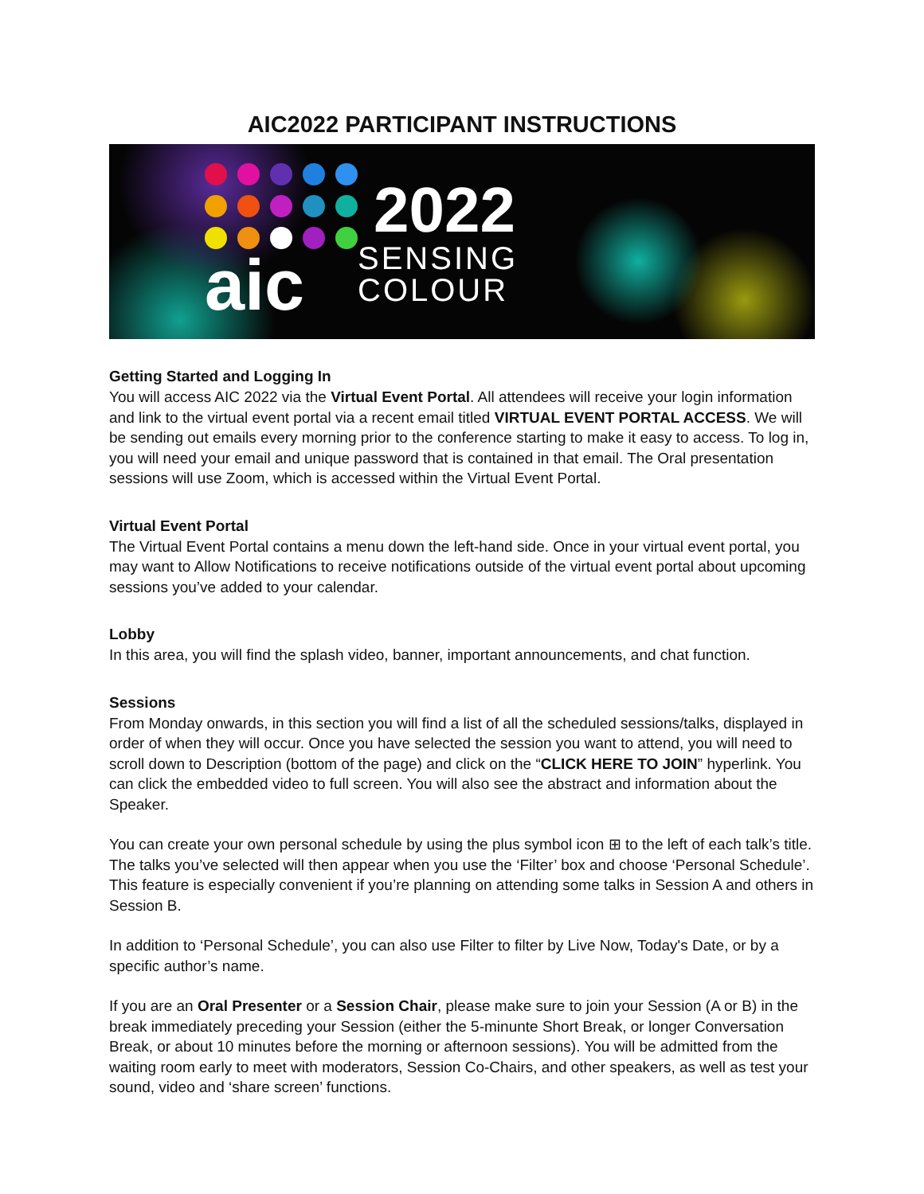AIC2022 PARTICIPANT INSTRUCTIONS
aic
2022
SENSING
COLOUR
Getting Started and Logging In
You will access AIC 2022 via the Virtual Event Portal. All attendees will receive your login information and link to the virtual event portal via a recent email titled VIRTUAL EVENT PORTAL ACCESS. We will be sending out emails every morning prior to the conference starting to make it easy to access. To log in, you will need your email and unique password that is contained in that email. The Oral presentation sessions will use Zoom, which is accessed within the Virtual Event Portal.
Virtual Event Portal
The Virtual Event Portal contains a menu down the left-hand side. Once in your virtual event portal, you may want to Allow Notifications to receive notifications outside of the virtual event portal about upcoming sessions you’ve added to your calendar.
Lobby
In this area, you will find the splash video, banner, important announcements, and chat function.
Sessions
From Monday onwards, in this section you will find a list of all the scheduled sessions/talks, displayed in order of when they will occur. Once you have selected the session you want to attend, you will need to scroll down to Description (bottom of the page) and click on the “CLICK HERE TO JOIN” hyperlink. You can click the embedded video to full screen. You will also see the abstract and information about the Speaker.
You can create your own personal schedule by using the plus symbol icon ⊞ to the left of each talk’s title. The talks you’ve selected will then appear when you use the ‘Filter’ box and choose ‘Personal Schedule’. This feature is especially convenient if you’re planning on attending some talks in Session A and others in Session B.
In addition to ‘Personal Schedule’, you can also use Filter to filter by Live Now, Today's Date, or by a specific author’s name.
If you are an Oral Presenter or a Session Chair, please make sure to join your Session (A or B) in the break immediately preceding your Session (either the 5-minunte Short Break, or longer Conversation Break, or about 10 minutes before the morning or afternoon sessions). You will be admitted from the waiting room early to meet with moderators, Session Co-Chairs, and other speakers, as well as test your sound, video and ‘share screen’ functions.